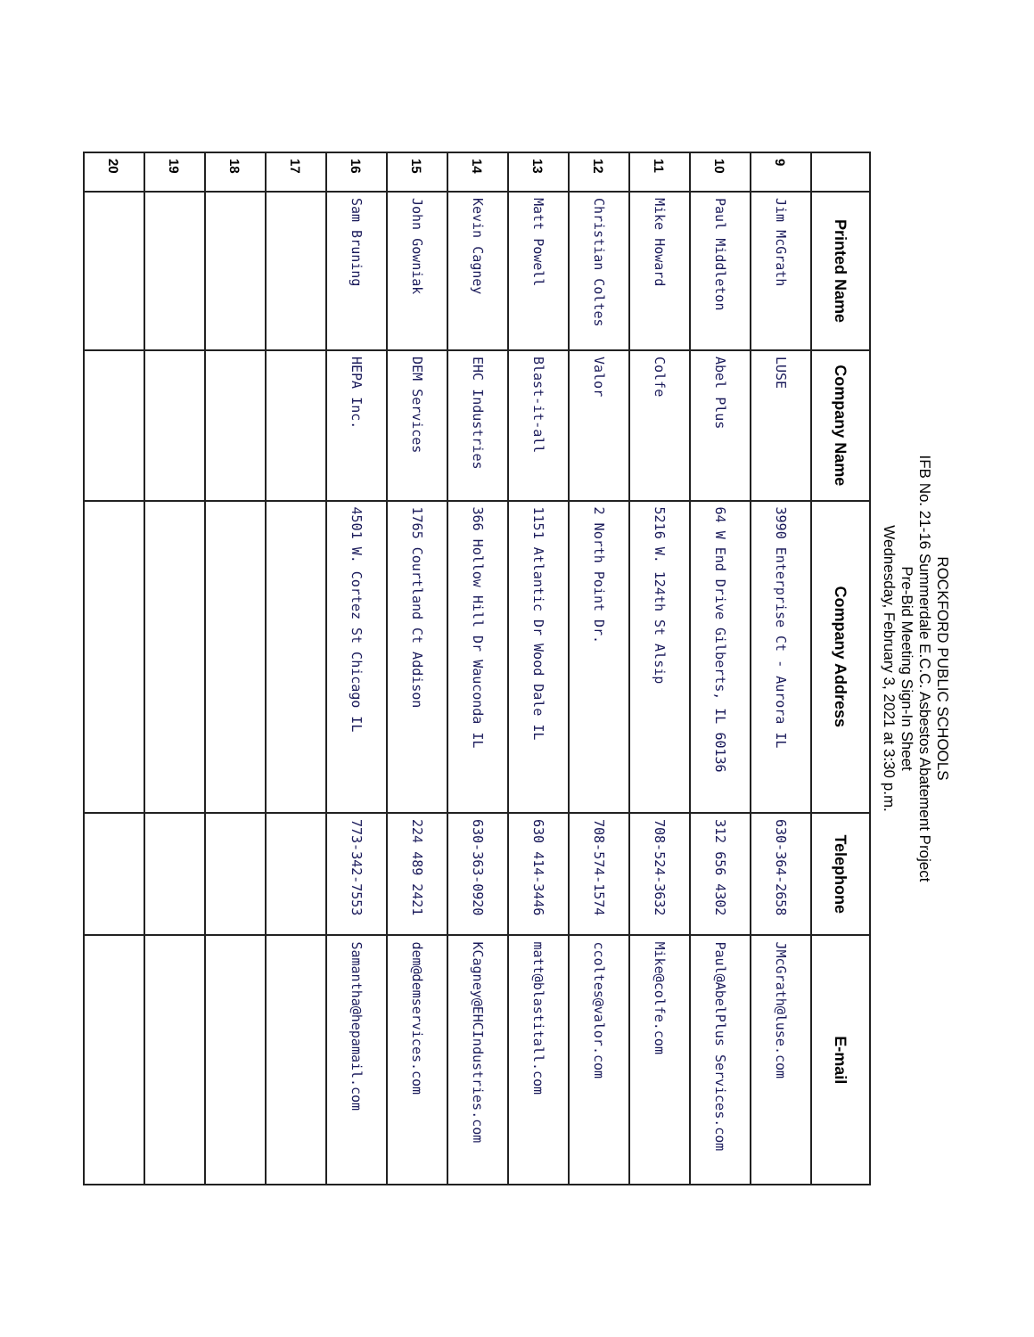ROCKFORD PUBLIC SCHOOLS
IFB No. 21-16 Summerdale E.C.C. Asbestos Abatement Project
Pre-Bid Meeting Sign-In Sheet
Wednesday, February 3, 2021 at 3:30 p.m.
| | Printed Name | Company Name | Company Address | Telephone | E-mail |
| --- | --- | --- | --- | --- | --- |
| 9 | Jim McGrath | LUSE | 3990 Enterprise Ct - Aurora IL | 630-364-2658 | JMcGrath@luse.com |
| 10 | Paul Middleton | Abel Plus | 64 W End Drive Gilberts, IL 60136 | 312 656 4302 | Paul@AbelPlus Services.com |
| 11 | Mike Howard | Colfe | 5216 W. 124th St Alsip | 708-524-3632 | Mike@colfe.com |
| 12 | Christian Coltes | Valor | 2 North Point Dr. | 708-574-1574 | ccoltes@valor.com |
| 13 | Matt Powell | Blast-it-all | 1151 Atlantic Dr Wood Dale IL | 630 414-3446 | matt@blastitall.com |
| 14 | Kevin Cagney | EHC Industries | 366 Hollow Hill Dr Wauconda IL | 630-363-0920 | KCagney@EHCIndustries.com |
| 15 | John Gowniak | DEM Services | 1765 Courtland Ct Addison | 224 489 2421 | dem@demservices.com |
| 16 | Sam Bruning | HEPA Inc. | 4501 W. Cortez St Chicago IL | 773-342-7553 | Samantha@hepamail.com |
| 17 | | | | | |
| 18 | | | | | |
| 19 | | | | | |
| 20 | | | | | |